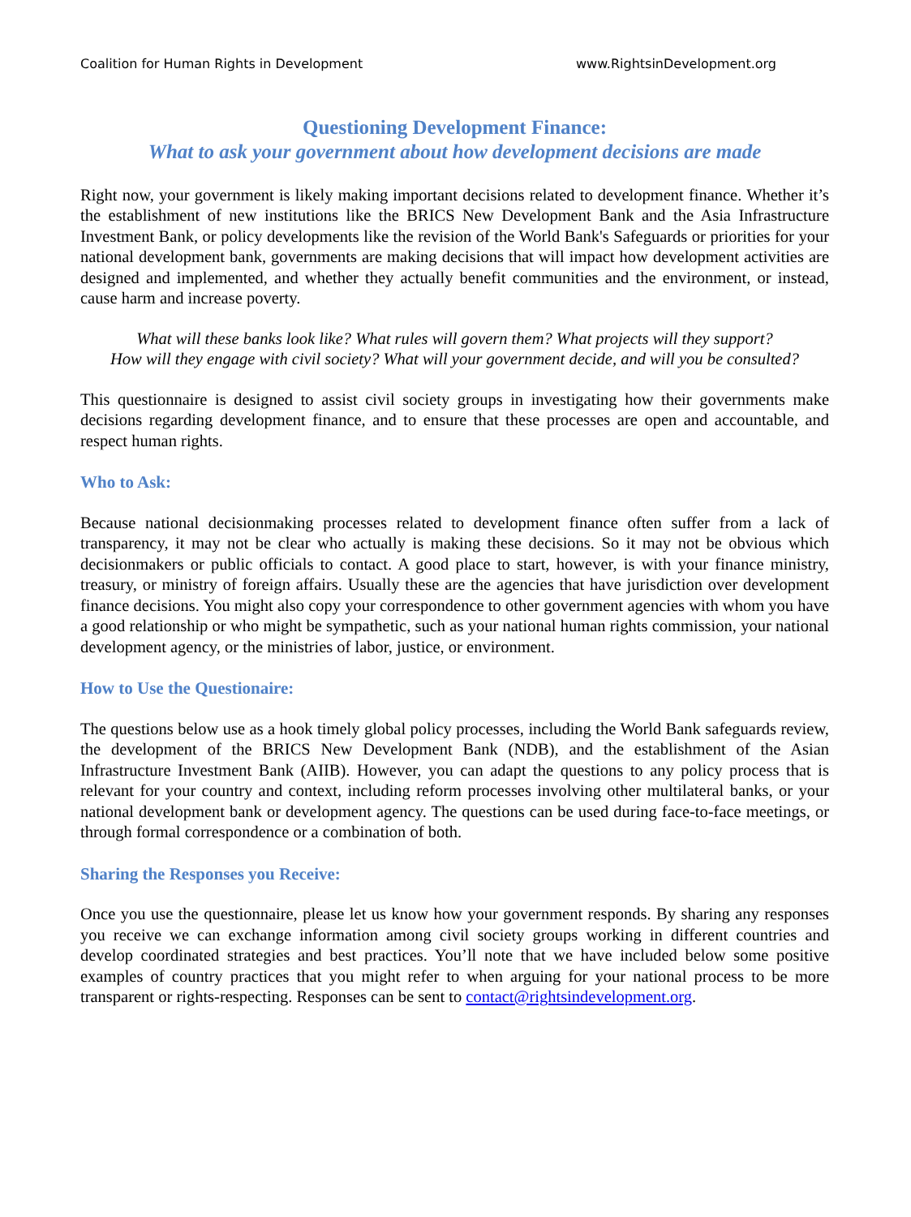Coalition for Human Rights in Development www.RightsinDevelopment.org
Questioning Development Finance:
What to ask your government about how development decisions are made
Right now, your government is likely making important decisions related to development finance. Whether it’s the establishment of new institutions like the BRICS New Development Bank and the Asia Infrastructure Investment Bank, or policy developments like the revision of the World Bank's Safeguards or priorities for your national development bank, governments are making decisions that will impact how development activities are designed and implemented, and whether they actually benefit communities and the environment, or instead, cause harm and increase poverty.
What will these banks look like? What rules will govern them? What projects will they support?
How will they engage with civil society? What will your government decide, and will you be consulted?
This questionnaire is designed to assist civil society groups in investigating how their governments make decisions regarding development finance, and to ensure that these processes are open and accountable, and respect human rights.
Who to Ask:
Because national decisionmaking processes related to development finance often suffer from a lack of transparency, it may not be clear who actually is making these decisions. So it may not be obvious which decisionmakers or public officials to contact. A good place to start, however, is with your finance ministry, treasury, or ministry of foreign affairs. Usually these are the agencies that have jurisdiction over development finance decisions. You might also copy your correspondence to other government agencies with whom you have a good relationship or who might be sympathetic, such as your national human rights commission, your national development agency, or the ministries of labor, justice, or environment.
How to Use the Questionaire:
The questions below use as a hook timely global policy processes, including the World Bank safeguards review, the development of the BRICS New Development Bank (NDB), and the establishment of the Asian Infrastructure Investment Bank (AIIB). However, you can adapt the questions to any policy process that is relevant for your country and context, including reform processes involving other multilateral banks, or your national development bank or development agency. The questions can be used during face-to-face meetings, or through formal correspondence or a combination of both.
Sharing the Responses you Receive:
Once you use the questionnaire, please let us know how your government responds. By sharing any responses you receive we can exchange information among civil society groups working in different countries and develop coordinated strategies and best practices. You’ll note that we have included below some positive examples of country practices that you might refer to when arguing for your national process to be more transparent or rights-respecting. Responses can be sent to contact@rightsindevelopment.org.